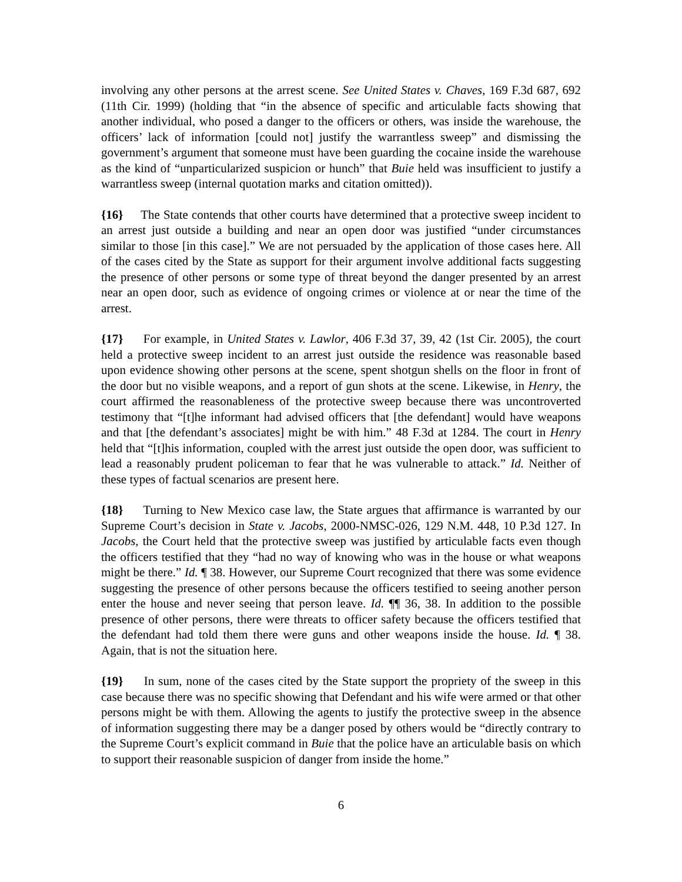involving any other persons at the arrest scene. See United States v. Chaves, 169 F.3d 687, 692 (11th Cir. 1999) (holding that “in the absence of specific and articulable facts showing that another individual, who posed a danger to the officers or others, was inside the warehouse, the officers’ lack of information [could not] justify the warrantless sweep” and dismissing the government’s argument that someone must have been guarding the cocaine inside the warehouse as the kind of “unparticularized suspicion or hunch” that Buie held was insufficient to justify a warrantless sweep (internal quotation marks and citation omitted)).
{16} The State contends that other courts have determined that a protective sweep incident to an arrest just outside a building and near an open door was justified “under circumstances similar to those [in this case].” We are not persuaded by the application of those cases here. All of the cases cited by the State as support for their argument involve additional facts suggesting the presence of other persons or some type of threat beyond the danger presented by an arrest near an open door, such as evidence of ongoing crimes or violence at or near the time of the arrest.
{17} For example, in United States v. Lawlor, 406 F.3d 37, 39, 42 (1st Cir. 2005), the court held a protective sweep incident to an arrest just outside the residence was reasonable based upon evidence showing other persons at the scene, spent shotgun shells on the floor in front of the door but no visible weapons, and a report of gun shots at the scene. Likewise, in Henry, the court affirmed the reasonableness of the protective sweep because there was uncontroverted testimony that “[t]he informant had advised officers that [the defendant] would have weapons and that [the defendant’s associates] might be with him.” 48 F.3d at 1284. The court in Henry held that “[t]his information, coupled with the arrest just outside the open door, was sufficient to lead a reasonably prudent policeman to fear that he was vulnerable to attack.” Id. Neither of these types of factual scenarios are present here.
{18} Turning to New Mexico case law, the State argues that affirmance is warranted by our Supreme Court’s decision in State v. Jacobs, 2000-NMSC-026, 129 N.M. 448, 10 P.3d 127. In Jacobs, the Court held that the protective sweep was justified by articulable facts even though the officers testified that they “had no way of knowing who was in the house or what weapons might be there.” Id. ¶ 38. However, our Supreme Court recognized that there was some evidence suggesting the presence of other persons because the officers testified to seeing another person enter the house and never seeing that person leave. Id. ¶¶ 36, 38. In addition to the possible presence of other persons, there were threats to officer safety because the officers testified that the defendant had told them there were guns and other weapons inside the house. Id. ¶ 38. Again, that is not the situation here.
{19} In sum, none of the cases cited by the State support the propriety of the sweep in this case because there was no specific showing that Defendant and his wife were armed or that other persons might be with them. Allowing the agents to justify the protective sweep in the absence of information suggesting there may be a danger posed by others would be “directly contrary to the Supreme Court’s explicit command in Buie that the police have an articulable basis on which to support their reasonable suspicion of danger from inside the home.”
6